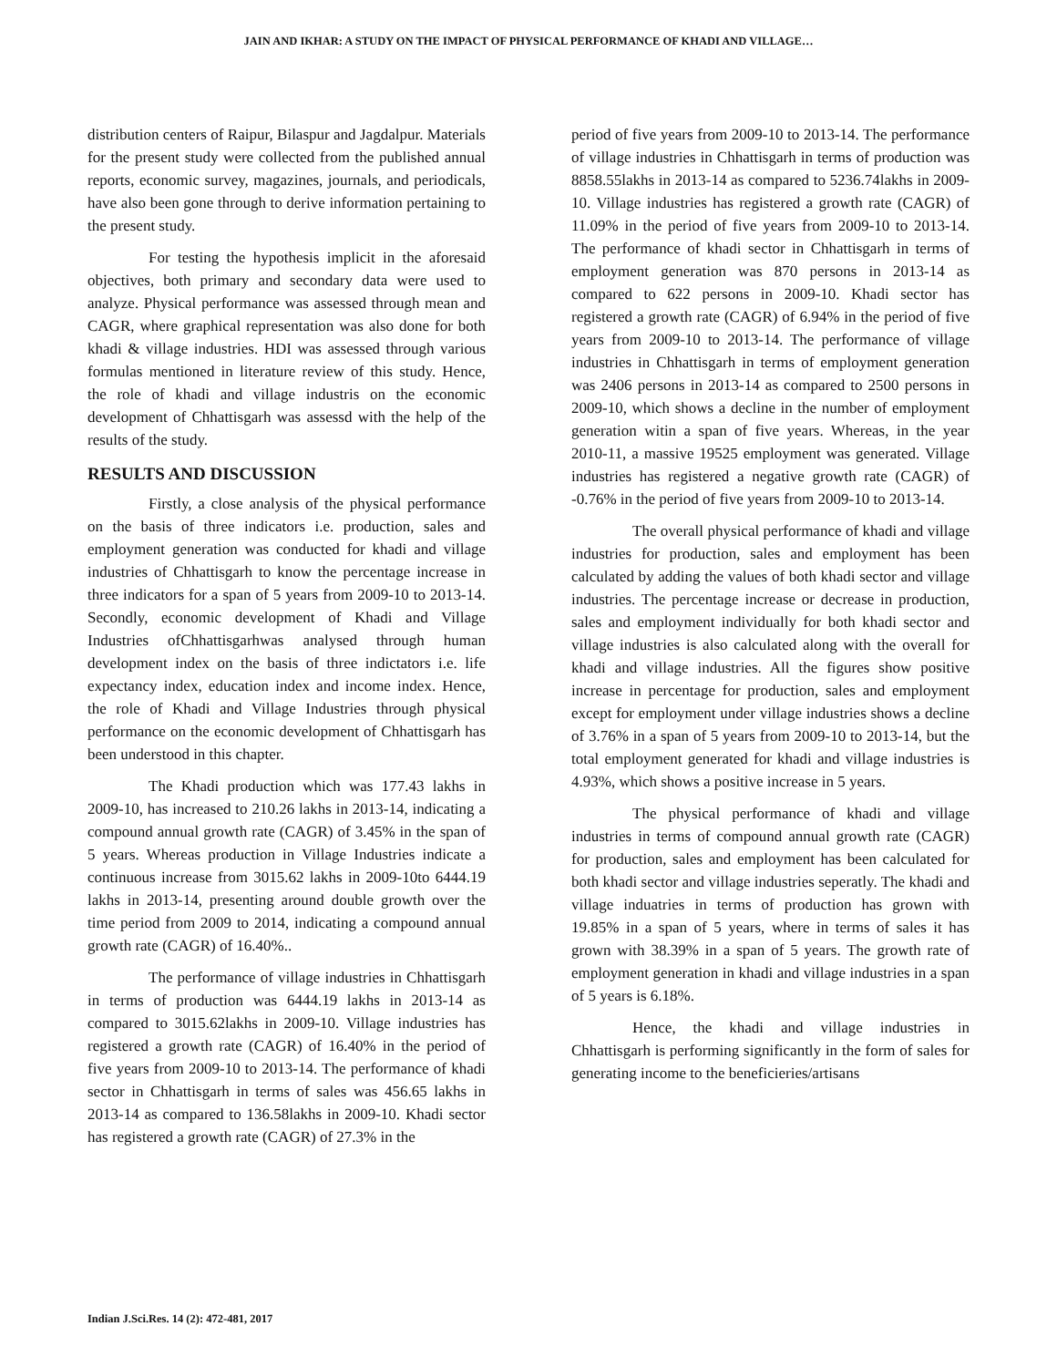JAIN AND IKHAR: A STUDY ON THE IMPACT OF PHYSICAL PERFORMANCE OF KHADI AND VILLAGE…
distribution centers of Raipur, Bilaspur and Jagdalpur. Materials for the present study were collected from the published annual reports, economic survey, magazines, journals, and periodicals, have also been gone through to derive information pertaining to the present study.
For testing the hypothesis implicit in the aforesaid objectives, both primary and secondary data were used to analyze. Physical performance was assessed through mean and CAGR, where graphical representation was also done for both khadi & village industries. HDI was assessed through various formulas mentioned in literature review of this study. Hence, the role of khadi and village industris on the economic development of Chhattisgarh was assessd with the help of the results of the study.
RESULTS AND DISCUSSION
Firstly, a close analysis of the physical performance on the basis of three indicators i.e. production, sales and employment generation was conducted for khadi and village industries of Chhattisgarh to know the percentage increase in three indicators for a span of 5 years from 2009-10 to 2013-14. Secondly, economic development of Khadi and Village Industries ofChhattisgarhwas analysed through human development index on the basis of three indictators i.e. life expectancy index, education index and income index. Hence, the role of Khadi and Village Industries through physical performance on the economic development of Chhattisgarh has been understood in this chapter.
The Khadi production which was 177.43 lakhs in 2009-10, has increased to 210.26 lakhs in 2013-14, indicating a compound annual growth rate (CAGR) of 3.45% in the span of 5 years. Whereas production in Village Industries indicate a continuous increase from 3015.62 lakhs in 2009-10to 6444.19 lakhs in 2013-14, presenting around double growth over the time period from 2009 to 2014, indicating a compound annual growth rate (CAGR) of 16.40%..
The performance of village industries in Chhattisgarh in terms of production was 6444.19 lakhs in 2013-14 as compared to 3015.62lakhs in 2009-10. Village industries has registered a growth rate (CAGR) of 16.40% in the period of five years from 2009-10 to 2013-14. The performance of khadi sector in Chhattisgarh in terms of sales was 456.65 lakhs in 2013-14 as compared to 136.58lakhs in 2009-10. Khadi sector has registered a growth rate (CAGR) of 27.3% in the
period of five years from 2009-10 to 2013-14. The performance of village industries in Chhattisgarh in terms of production was 8858.55lakhs in 2013-14 as compared to 5236.74lakhs in 2009-10. Village industries has registered a growth rate (CAGR) of 11.09% in the period of five years from 2009-10 to 2013-14. The performance of khadi sector in Chhattisgarh in terms of employment generation was 870 persons in 2013-14 as compared to 622 persons in 2009-10. Khadi sector has registered a growth rate (CAGR) of 6.94% in the period of five years from 2009-10 to 2013-14. The performance of village industries in Chhattisgarh in terms of employment generation was 2406 persons in 2013-14 as compared to 2500 persons in 2009-10, which shows a decline in the number of employment generation witin a span of five years. Whereas, in the year 2010-11, a massive 19525 employment was generated. Village industries has registered a negative growth rate (CAGR) of -0.76% in the period of five years from 2009-10 to 2013-14.
The overall physical performance of khadi and village industries for production, sales and employment has been calculated by adding the values of both khadi sector and village industries. The percentage increase or decrease in production, sales and employment individually for both khadi sector and village industries is also calculated along with the overall for khadi and village industries. All the figures show positive increase in percentage for production, sales and employment except for employment under village industries shows a decline of 3.76% in a span of 5 years from 2009-10 to 2013-14, but the total employment generated for khadi and village industries is 4.93%, which shows a positive increase in 5 years.
The physical performance of khadi and village industries in terms of compound annual growth rate (CAGR) for production, sales and employment has been calculated for both khadi sector and village industries seperatly. The khadi and village induatries in terms of production has grown with 19.85% in a span of 5 years, where in terms of sales it has grown with 38.39% in a span of 5 years. The growth rate of employment generation in khadi and village industries in a span of 5 years is 6.18%.
Hence, the khadi and village industries in Chhattisgarh is performing significantly in the form of sales for generating income to the beneficieries/artisans
Indian J.Sci.Res. 14 (2): 472-481, 2017